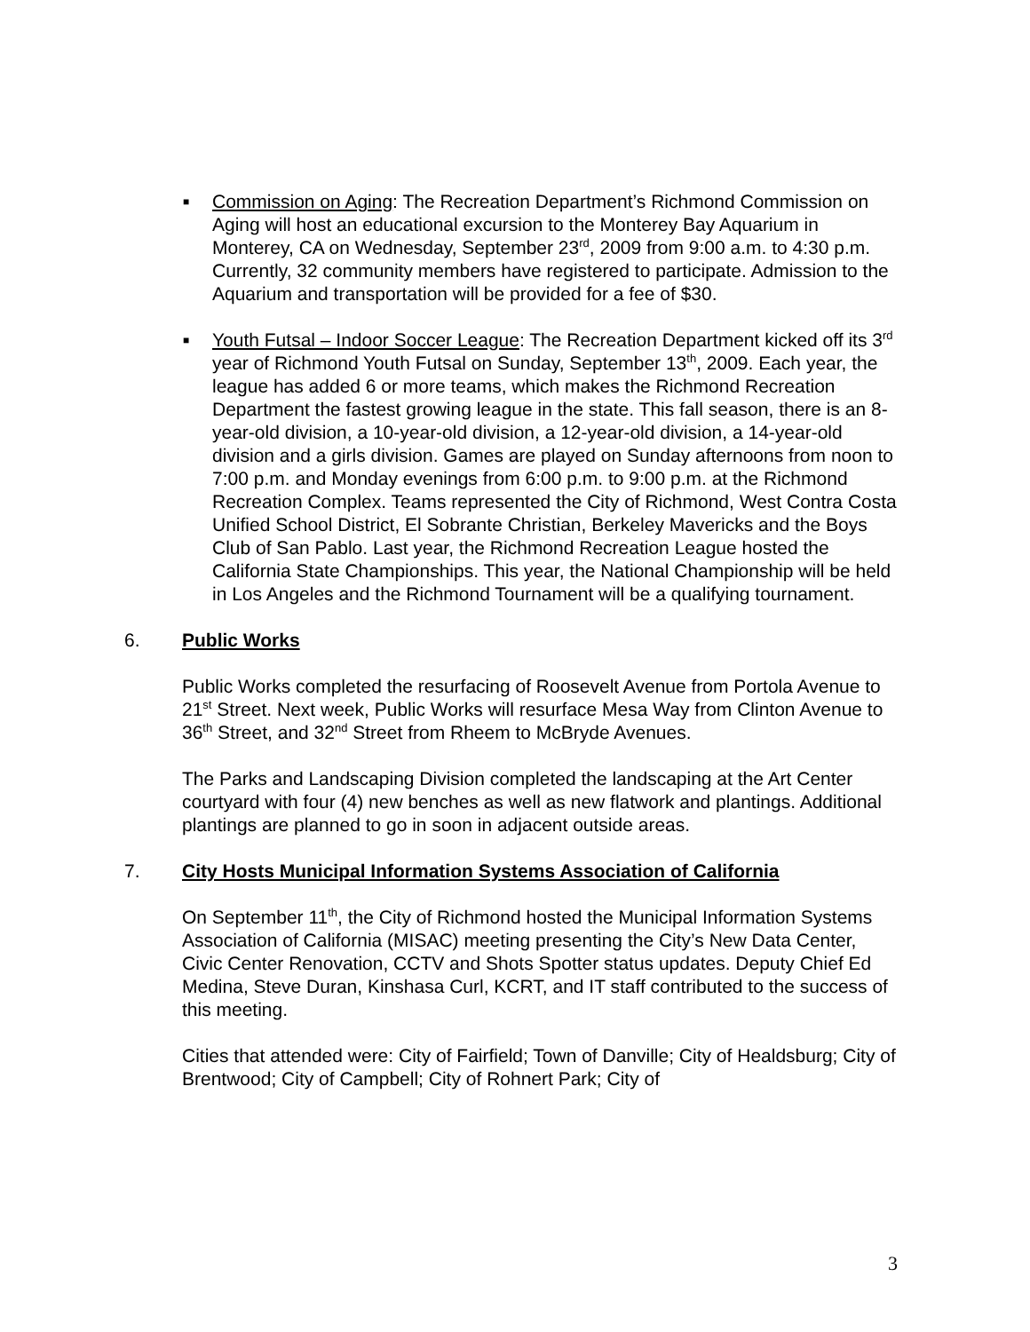■
Commission on Aging: The Recreation Department’s Richmond Commission on Aging will host an educational excursion to the Monterey Bay Aquarium in Monterey, CA on Wednesday, September 23<sup>rd</sup>, 2009 from 9:00 a.m. to 4:30 p.m. Currently, 32 community members have registered to participate. Admission to the Aquarium and transportation will be provided for a fee of $30.
■
Youth Futsal – Indoor Soccer League: The Recreation Department kicked off its 3<sup>rd</sup> year of Richmond Youth Futsal on Sunday, September 13<sup>th</sup>, 2009. Each year, the league has added 6 or more teams, which makes the Richmond Recreation Department the fastest growing league in the state. This fall season, there is an 8-year-old division, a 10-year-old division, a 12-year-old division, a 14-year-old division and a girls division. Games are played on Sunday afternoons from noon to 7:00 p.m. and Monday evenings from 6:00 p.m. to 9:00 p.m. at the Richmond Recreation Complex. Teams represented the City of Richmond, West Contra Costa Unified School District, El Sobrante Christian, Berkeley Mavericks and the Boys Club of San Pablo. Last year, the Richmond Recreation League hosted the California State Championships. This year, the National Championship will be held in Los Angeles and the Richmond Tournament will be a qualifying tournament.
6. Public Works
Public Works completed the resurfacing of Roosevelt Avenue from Portola Avenue to 21<sup>st</sup> Street. Next week, Public Works will resurface Mesa Way from Clinton Avenue to 36<sup>th</sup> Street, and 32<sup>nd</sup> Street from Rheem to McBryde Avenues.
The Parks and Landscaping Division completed the landscaping at the Art Center courtyard with four (4) new benches as well as new flatwork and plantings. Additional plantings are planned to go in soon in adjacent outside areas.
7. City Hosts Municipal Information Systems Association of California
On September 11<sup>th</sup>, the City of Richmond hosted the Municipal Information Systems Association of California (MISAC) meeting presenting the City’s New Data Center, Civic Center Renovation, CCTV and Shots Spotter status updates. Deputy Chief Ed Medina, Steve Duran, Kinshasa Curl, KCRT, and IT staff contributed to the success of this meeting.
Cities that attended were: City of Fairfield; Town of Danville; City of Healdsburg; City of Brentwood; City of Campbell; City of Rohnert Park; City of
3